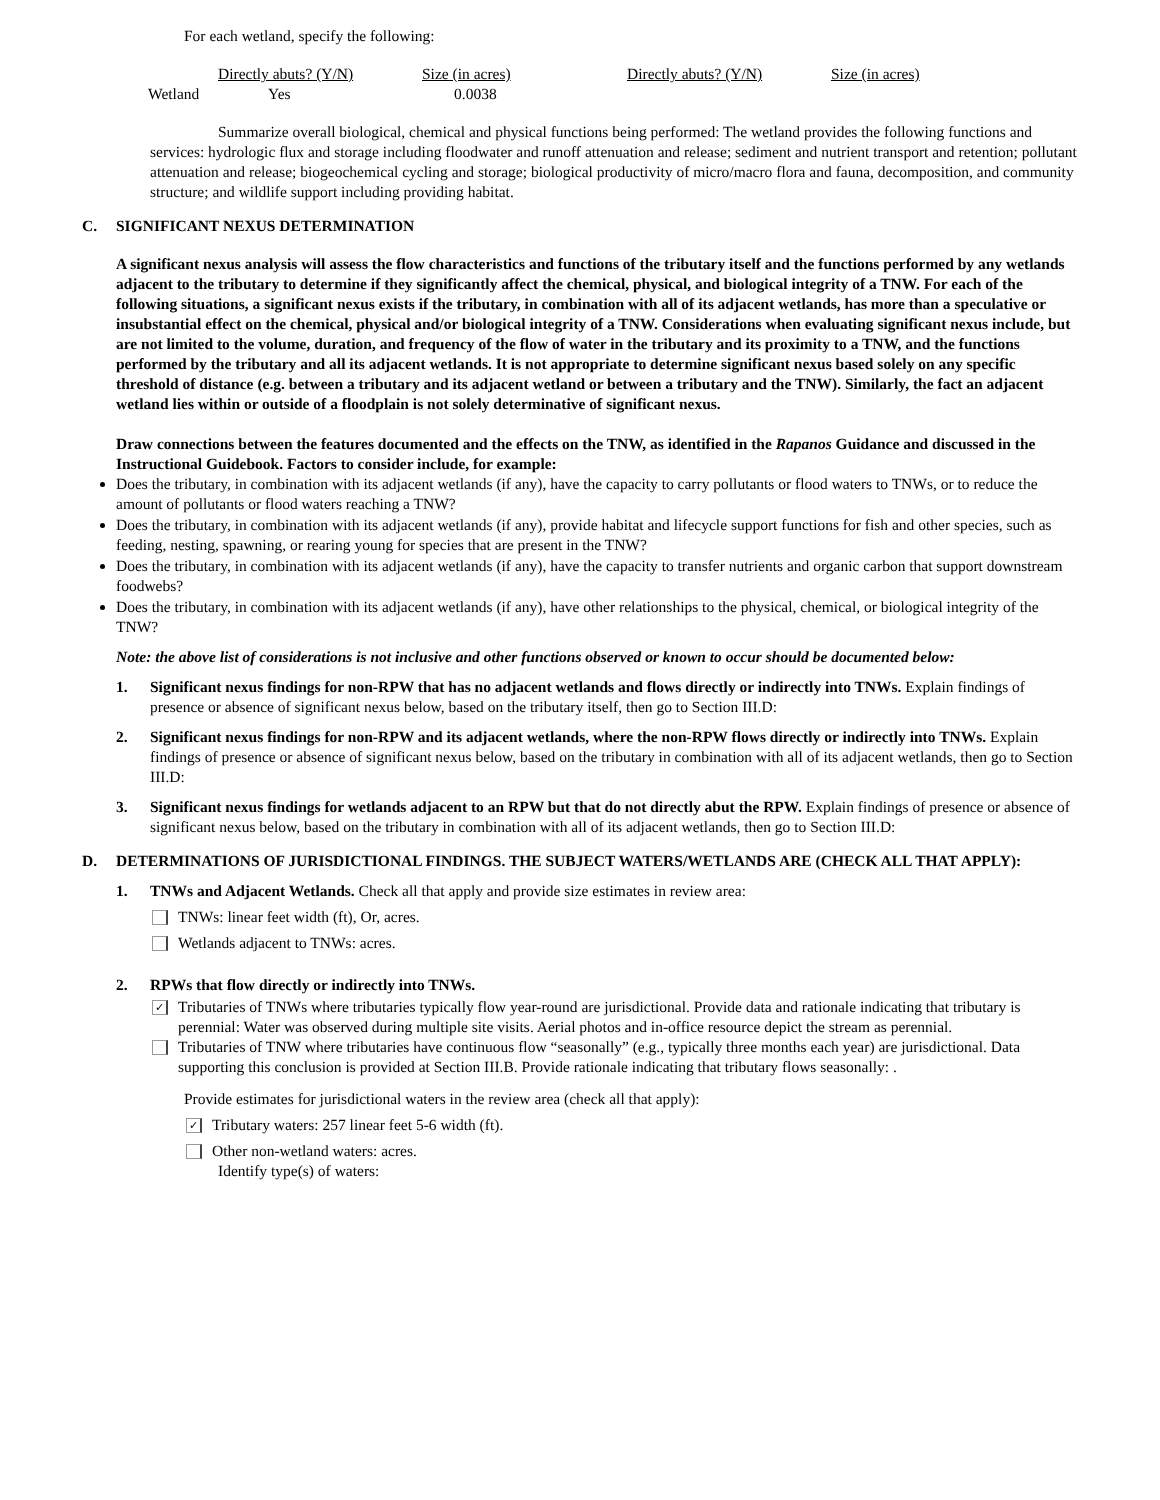For each wetland, specify the following:
| | Directly abuts? (Y/N) | Size (in acres) | Directly abuts? (Y/N) | Size (in acres) |
| Wetland | Yes | 0.0038 | | |
Summarize overall biological, chemical and physical functions being performed: The wetland provides the following functions and services: hydrologic flux and storage including floodwater and runoff attenuation and release; sediment and nutrient transport and retention; pollutant attenuation and release; biogeochemical cycling and storage; biological productivity of micro/macro flora and fauna, decomposition, and community structure; and wildlife support including providing habitat.
C. SIGNIFICANT NEXUS DETERMINATION
A significant nexus analysis will assess the flow characteristics and functions of the tributary itself and the functions performed by any wetlands adjacent to the tributary to determine if they significantly affect the chemical, physical, and biological integrity of a TNW. For each of the following situations, a significant nexus exists if the tributary, in combination with all of its adjacent wetlands, has more than a speculative or insubstantial effect on the chemical, physical and/or biological integrity of a TNW. Considerations when evaluating significant nexus include, but are not limited to the volume, duration, and frequency of the flow of water in the tributary and its proximity to a TNW, and the functions performed by the tributary and all its adjacent wetlands. It is not appropriate to determine significant nexus based solely on any specific threshold of distance (e.g. between a tributary and its adjacent wetland or between a tributary and the TNW). Similarly, the fact an adjacent wetland lies within or outside of a floodplain is not solely determinative of significant nexus.
Draw connections between the features documented and the effects on the TNW, as identified in the Rapanos Guidance and discussed in the Instructional Guidebook. Factors to consider include, for example:
Does the tributary, in combination with its adjacent wetlands (if any), have the capacity to carry pollutants or flood waters to TNWs, or to reduce the amount of pollutants or flood waters reaching a TNW?
Does the tributary, in combination with its adjacent wetlands (if any), provide habitat and lifecycle support functions for fish and other species, such as feeding, nesting, spawning, or rearing young for species that are present in the TNW?
Does the tributary, in combination with its adjacent wetlands (if any), have the capacity to transfer nutrients and organic carbon that support downstream foodwebs?
Does the tributary, in combination with its adjacent wetlands (if any), have other relationships to the physical, chemical, or biological integrity of the TNW?
Note: the above list of considerations is not inclusive and other functions observed or known to occur should be documented below:
1. Significant nexus findings for non-RPW that has no adjacent wetlands and flows directly or indirectly into TNWs. Explain findings of presence or absence of significant nexus below, based on the tributary itself, then go to Section III.D:
2. Significant nexus findings for non-RPW and its adjacent wetlands, where the non-RPW flows directly or indirectly into TNWs. Explain findings of presence or absence of significant nexus below, based on the tributary in combination with all of its adjacent wetlands, then go to Section III.D:
3. Significant nexus findings for wetlands adjacent to an RPW but that do not directly abut the RPW. Explain findings of presence or absence of significant nexus below, based on the tributary in combination with all of its adjacent wetlands, then go to Section III.D:
D. DETERMINATIONS OF JURISDICTIONAL FINDINGS. THE SUBJECT WATERS/WETLANDS ARE (CHECK ALL THAT APPLY):
1. TNWs and Adjacent Wetlands. Check all that apply and provide size estimates in review area:
TNWs: linear feet width (ft), Or, acres.
Wetlands adjacent to TNWs: acres.
2. RPWs that flow directly or indirectly into TNWs.
✓ Tributaries of TNWs where tributaries typically flow year-round are jurisdictional. Provide data and rationale indicating that tributary is perennial: Water was observed during multiple site visits. Aerial photos and in-office resource depict the stream as perennial.
Tributaries of TNW where tributaries have continuous flow “seasonally” (e.g., typically three months each year) are jurisdictional. Data supporting this conclusion is provided at Section III.B. Provide rationale indicating that tributary flows seasonally: .
Provide estimates for jurisdictional waters in the review area (check all that apply):
✓ Tributary waters: 257 linear feet 5-6 width (ft).
Other non-wetland waters: acres.
Identify type(s) of waters: